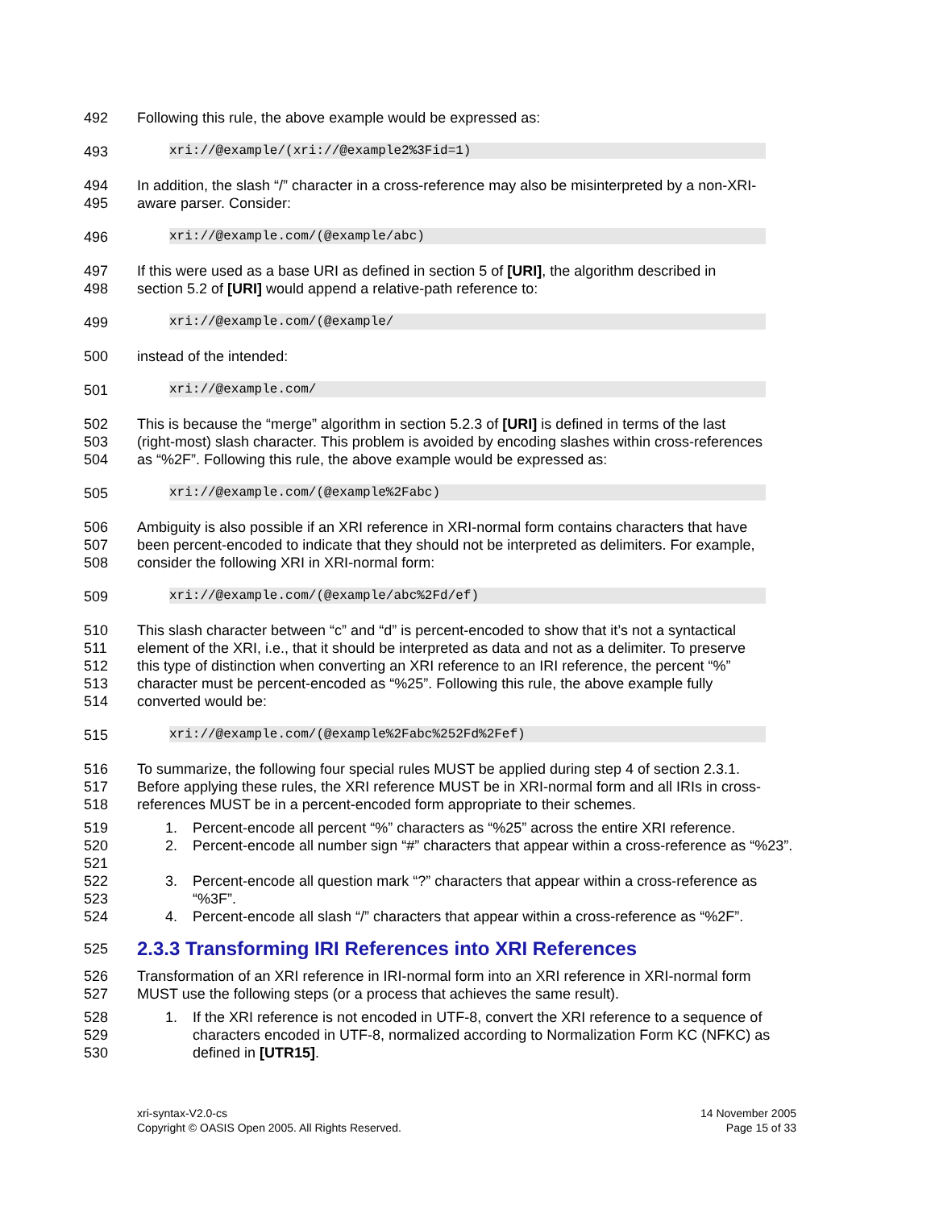492 Following this rule, the above example would be expressed as:
493
xri://@example/(xri://@example2%3Fid=1)
494 In addition, the slash “/” character in a cross-reference may also be misinterpreted by a non-XRI-
495 aware parser. Consider:
496
xri://@example.com/(@example/abc)
497 If this were used as a base URI as defined in section 5 of [URI], the algorithm described in
498 section 5.2 of [URI] would append a relative-path reference to:
499
xri://@example.com/(@example/
500 instead of the intended:
501
xri://@example.com/
502 This is because the “merge” algorithm in section 5.2.3 of [URI] is defined in terms of the last
503 (right-most) slash character. This problem is avoided by encoding slashes within cross-references
504 as “%2F”. Following this rule, the above example would be expressed as:
505
xri://@example.com/(@example%2Fabc)
506 Ambiguity is also possible if an XRI reference in XRI-normal form contains characters that have
507 been percent-encoded to indicate that they should not be interpreted as delimiters. For example,
508 consider the following XRI in XRI-normal form:
509
xri://@example.com/(@example/abc%2Fd/ef)
510 This slash character between “c” and “d” is percent-encoded to show that it’s not a syntactical
511 element of the XRI, i.e., that it should be interpreted as data and not as a delimiter. To preserve
512 this type of distinction when converting an XRI reference to an IRI reference, the percent “%”
513 character must be percent-encoded as “%25”. Following this rule, the above example fully
514 converted would be:
515
xri://@example.com/(@example%2Fabc%252Fd%2Fef)
516 To summarize, the following four special rules MUST be applied during step 4 of section 2.3.1.
517 Before applying these rules, the XRI reference MUST be in XRI-normal form and all IRIs in cross-
518 references MUST be in a percent-encoded form appropriate to their schemes.
519 1. Percent-encode all percent “%” characters as “%25” across the entire XRI reference.
520
521
2. Percent-encode all number sign “#” characters that appear within a cross-reference as “%23”.
522
523
3. Percent-encode all question mark “?” characters that appear within a cross-reference as “%3F”.
524 4. Percent-encode all slash “/” characters that appear within a cross-reference as “%2F”.
525
2.3.3 Transforming IRI References into XRI References
526 Transformation of an XRI reference in IRI-normal form into an XRI reference in XRI-normal form
527 MUST use the following steps (or a process that achieves the same result).
528
529
530
1. If the XRI reference is not encoded in UTF-8, convert the XRI reference to a sequence of characters encoded in UTF-8, normalized according to Normalization Form KC (NFKC) as defined in [UTR15].
xri-syntax-V2.0-cs
Copyright © OASIS Open 2005. All Rights Reserved.
14 November 2005
Page 15 of 33